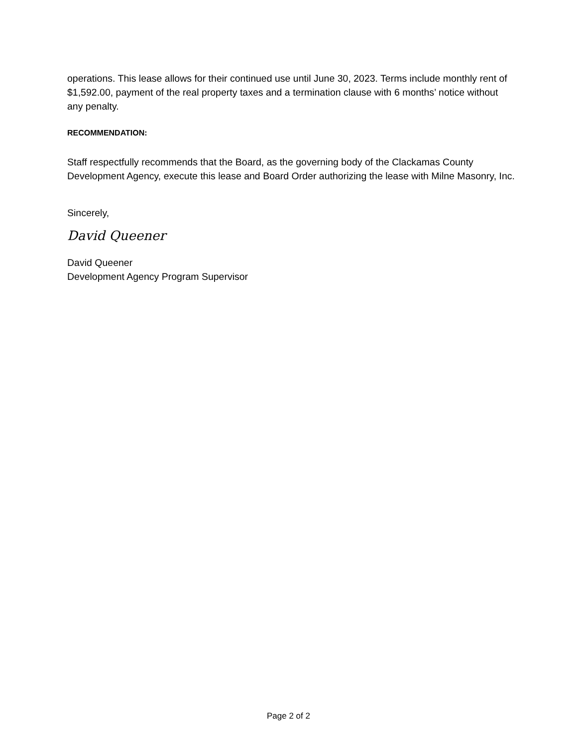operations. This lease allows for their continued use until June 30, 2023. Terms include monthly rent of $1,592.00, payment of the real property taxes and a termination clause with 6 months’ notice without any penalty.
RECOMMENDATION:
Staff respectfully recommends that the Board, as the governing body of the Clackamas County Development Agency, execute this lease and Board Order authorizing the lease with Milne Masonry, Inc.
Sincerely,
David Queener
David Queener
Development Agency Program Supervisor
Page 2 of 2